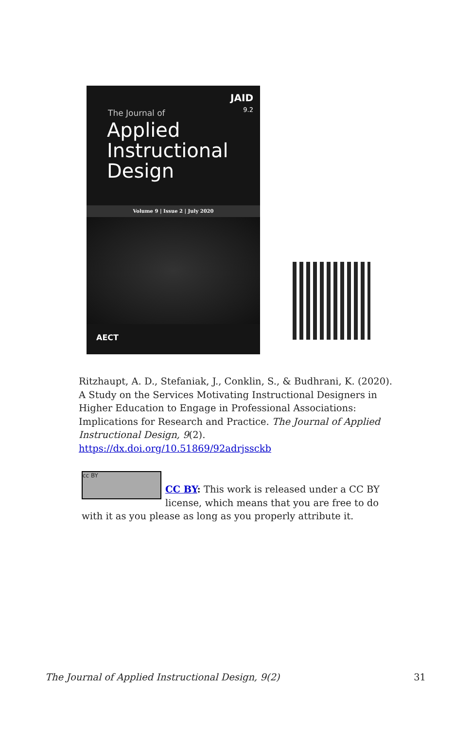JAID
9.2
The Journal of
Applied
Instructional
Design
Volume 9 | Issue 2 | July 2020
AECT
Ritzhaupt, A. D., Stefaniak, J., Conklin, S., & Budhrani, K. (2020). A Study on the Services Motivating Instructional Designers in Higher Education to Engage in Professional Associations: Implications for Research and Practice. The Journal of Applied Instructional Design, 9(2). https://dx.doi.org/10.51869/92adrjssckb
cc BY
CC BY: This work is released under a CC BY license, which means that you are free to do with it as you please as long as you properly attribute it.
The Journal of Applied Instructional Design, 9(2) 31